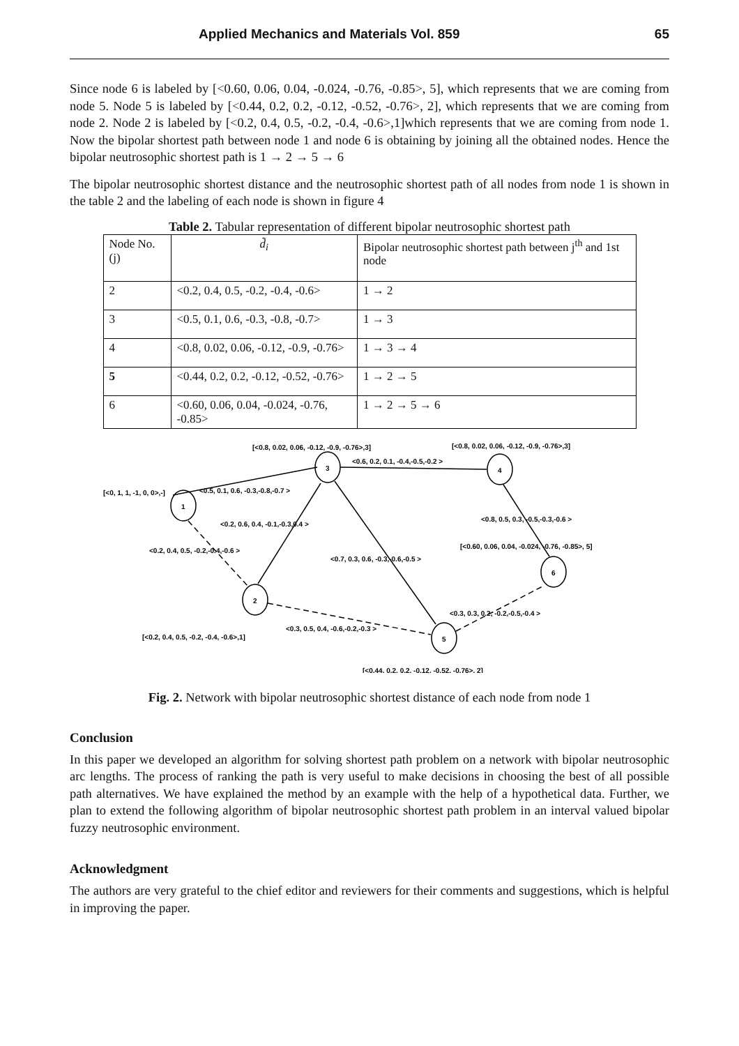Applied Mechanics and Materials Vol. 859 65
Since node 6 is labeled by [<0.60, 0.06, 0.04, -0.024, -0.76, -0.85>, 5], which represents that we are coming from node 5. Node 5 is labeled by [<0.44, 0.2, 0.2, -0.12, -0.52, -0.76>, 2], which represents that we are coming from node 2. Node 2 is labeled by [<0.2, 0.4, 0.5, -0.2, -0.4, -0.6>,1]which represents that we are coming from node 1. Now the bipolar shortest path between node 1 and node 6 is obtaining by joining all the obtained nodes. Hence the bipolar neutrosophic shortest path is 1 → 2 → 5 → 6
The bipolar neutrosophic shortest distance and the neutrosophic shortest path of all nodes from node 1 is shown in the table 2 and the labeling of each node is shown in figure 4
Table 2. Tabular representation of different bipolar neutrosophic shortest path
| Node No.(j) | d̃<sub>i</sub> | Bipolar neutrosophic shortest path between j<sup>th</sup> and 1st node |
| 2 | <0.2, 0.4, 0.5, -0.2, -0.4, -0.6> | 1 → 2 |
| 3 | <0.5, 0.1, 0.6, -0.3, -0.8, -0.7> | 1 → 3 |
| 4 | <0.8, 0.02, 0.06, -0.12, -0.9, -0.76> | 1 → 3 → 4 |
| 5 | <0.44, 0.2, 0.2, -0.12, -0.52, -0.76> | 1 → 2 → 5 |
| 6 | <0.60, 0.06, 0.04, -0.024, -0.76, -0.85> | 1 → 2 → 5 → 6 |
1
2
3
4
5
6
[<0.8, 0.02, 0.06, -0.12, -0.9, -0.76>,3]
[<0.8, 0.02, 0.06, -0.12, -0.9, -0.76>,3]
<0.6, 0.2, 0.1, -0.4,-0.5,-0.2 >
[<0, 1, 1, -1, 0, 0>,-]
<0.5, 0.1, 0.6, -0.3,-0.8,-0.7 >
<0.2, 0.6, 0.4, -0.1,-0.3,0.4 >
<0.8, 0.5, 0.3, -0.5,-0.3,-0.6 >
<0.2, 0.4, 0.5, -0.2,-0.4,-0.6 >
[<0.60, 0.06, 0.04, -0.024, -0.76, -0.85>, 5]
<0.7, 0.3, 0.6, -0.3,-0.6,-0.5 >
<0.3, 0.3, 0.2, -0.2,-0.5,-0.4 >
<0.3, 0.5, 0.4, -0.6,-0.2,-0.3 >
[<0.2, 0.4, 0.5, -0.2, -0.4, -0.6>,1]
[<0.44, 0.2, 0.2, -0.12, -0.52, -0.76>, 2]
Fig. 2. Network with bipolar neutrosophic shortest distance of each node from node 1
Conclusion
In this paper we developed an algorithm for solving shortest path problem on a network with bipolar neutrosophic arc lengths. The process of ranking the path is very useful to make decisions in choosing the best of all possible path alternatives. We have explained the method by an example with the help of a hypothetical data. Further, we plan to extend the following algorithm of bipolar neutrosophic shortest path problem in an interval valued bipolar fuzzy neutrosophic environment.
Acknowledgment
The authors are very grateful to the chief editor and reviewers for their comments and suggestions, which is helpful in improving the paper.